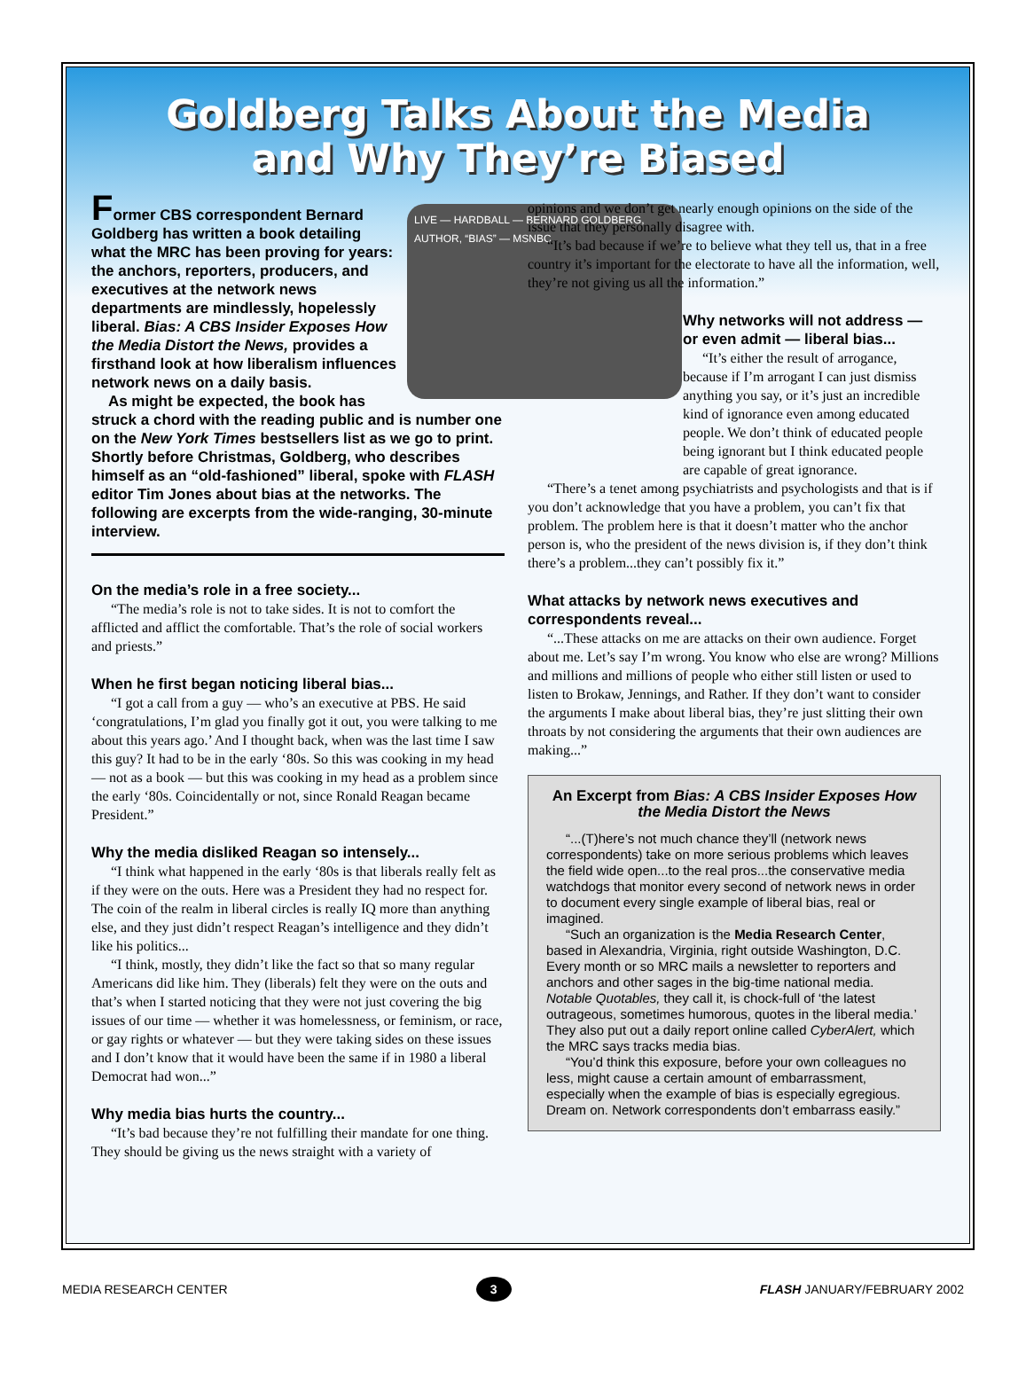Goldberg Talks About the Media
and Why They’re Biased
LIVE — HARDBALL — BERNARD GOLDBERG, AUTHOR, “BIAS” — MSNBC
Former CBS correspondent Bernard Goldberg has written a book detailing what the MRC has been proving for years: the anchors, reporters, producers, and executives at the network news departments are mindlessly, hopelessly liberal. Bias: A CBS Insider Exposes How the Media Distort the News, provides a firsthand look at how liberalism influences network news on a daily basis.
As might be expected, the book has struck a chord with the reading public and is number one on the New York Times bestsellers list as we go to print. Shortly before Christmas, Goldberg, who describes himself as an “old-fashioned” liberal, spoke with FLASH editor Tim Jones about bias at the networks. The following are excerpts from the wide-ranging, 30-minute interview.
On the media’s role in a free society...
“The media’s role is not to take sides. It is not to comfort the afflicted and afflict the comfortable. That’s the role of social workers and priests.”
When he first began noticing liberal bias...
“I got a call from a guy — who’s an executive at PBS. He said ‘congratulations, I’m glad you finally got it out, you were talking to me about this years ago.’ And I thought back, when was the last time I saw this guy? It had to be in the early ‘80s. So this was cooking in my head — not as a book — but this was cooking in my head as a problem since the early ‘80s. Coincidentally or not, since Ronald Reagan became President.”
Why the media disliked Reagan so intensely...
“I think what happened in the early ‘80s is that liberals really felt as if they were on the outs. Here was a President they had no respect for. The coin of the realm in liberal circles is really IQ more than anything else, and they just didn’t respect Reagan’s intelligence and they didn’t like his politics...
“I think, mostly, they didn’t like the fact so that so many regular Americans did like him. They (liberals) felt they were on the outs and that’s when I started noticing that they were not just covering the big issues of our time — whether it was homelessness, or feminism, or race, or gay rights or whatever — but they were taking sides on these issues and I don’t know that it would have been the same if in 1980 a liberal Democrat had won...”
Why media bias hurts the country...
“It’s bad because they’re not fulfilling their mandate for one thing. They should be giving us the news straight with a variety of
opinions and we don’t get nearly enough opinions on the side of the issue that they personally disagree with.
“It’s bad because if we’re to believe what they tell us, that in a free country it’s important for the electorate to have all the information, well, they’re not giving us all the information.”
Why networks will not address — or even admit — liberal bias...
“It’s either the result of arrogance, because if I’m arrogant I can just dismiss anything you say, or it’s just an incredible kind of ignorance even among educated people. We don’t think of educated people being ignorant but I think educated people are capable of great ignorance.
“There’s a tenet among psychiatrists and psychologists and that is if you don’t acknowledge that you have a problem, you can’t fix that problem. The problem here is that it doesn’t matter who the anchor person is, who the president of the news division is, if they don’t think there’s a problem...they can’t possibly fix it.”
What attacks by network news executives and correspondents reveal...
“...These attacks on me are attacks on their own audience. Forget about me. Let’s say I’m wrong. You know who else are wrong? Millions and millions and millions of people who either still listen or used to listen to Brokaw, Jennings, and Rather. If they don’t want to consider the arguments I make about liberal bias, they’re just slitting their own throats by not considering the arguments that their own audiences are making...”
An Excerpt from Bias: A CBS Insider Exposes How the Media Distort the News
“...(T)here’s not much chance they’ll (network news correspondents) take on more serious problems which leaves the field wide open...to the real pros...the conservative media watchdogs that monitor every second of network news in order to document every single example of liberal bias, real or imagined.
“Such an organization is the Media Research Center, based in Alexandria, Virginia, right outside Washington, D.C. Every month or so MRC mails a newsletter to reporters and anchors and other sages in the big-time national media. Notable Quotables, they call it, is chock-full of ‘the latest outrageous, sometimes humorous, quotes in the liberal media.’ They also put out a daily report online called CyberAlert, which the MRC says tracks media bias.
“You’d think this exposure, before your own colleagues no less, might cause a certain amount of embarrassment, especially when the example of bias is especially egregious. Dream on. Network correspondents don’t embarrass easily.”
MEDIA RESEARCH CENTER 3 FLASH JANUARY/FEBRUARY 2002